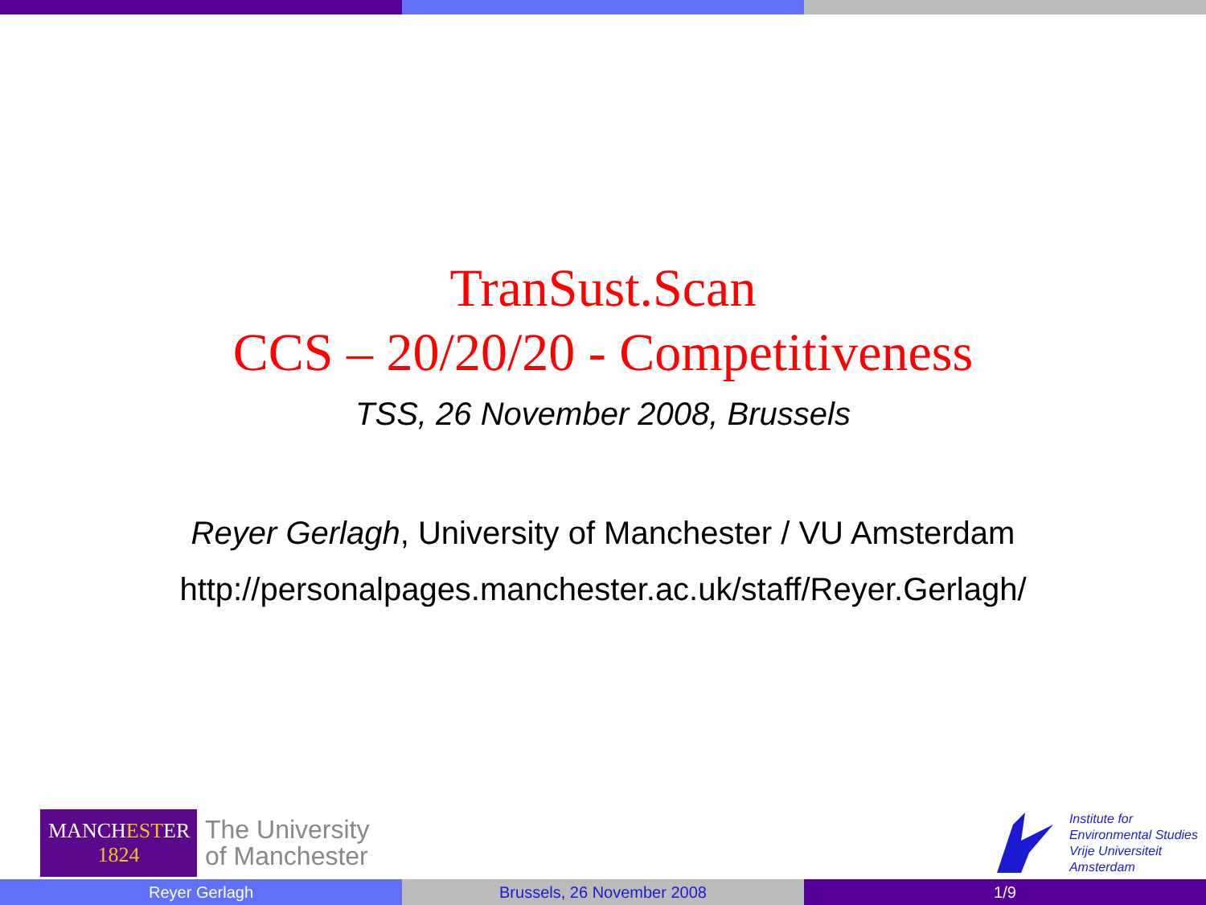TranSust.Scan
CCS – 20/20/20 - Competitiveness
TSS, 26 November 2008, Brussels
Reyer Gerlagh, University of Manchester / VU Amsterdam
http://personalpages.manchester.ac.uk/staff/Reyer.Gerlagh/
MANCHESTER
1824
The University
of Manchester
Institute for
Environmental Studies
Vrije Universiteit
Amsterdam
Reyer Gerlagh Brussels, 26 November 2008 1/9